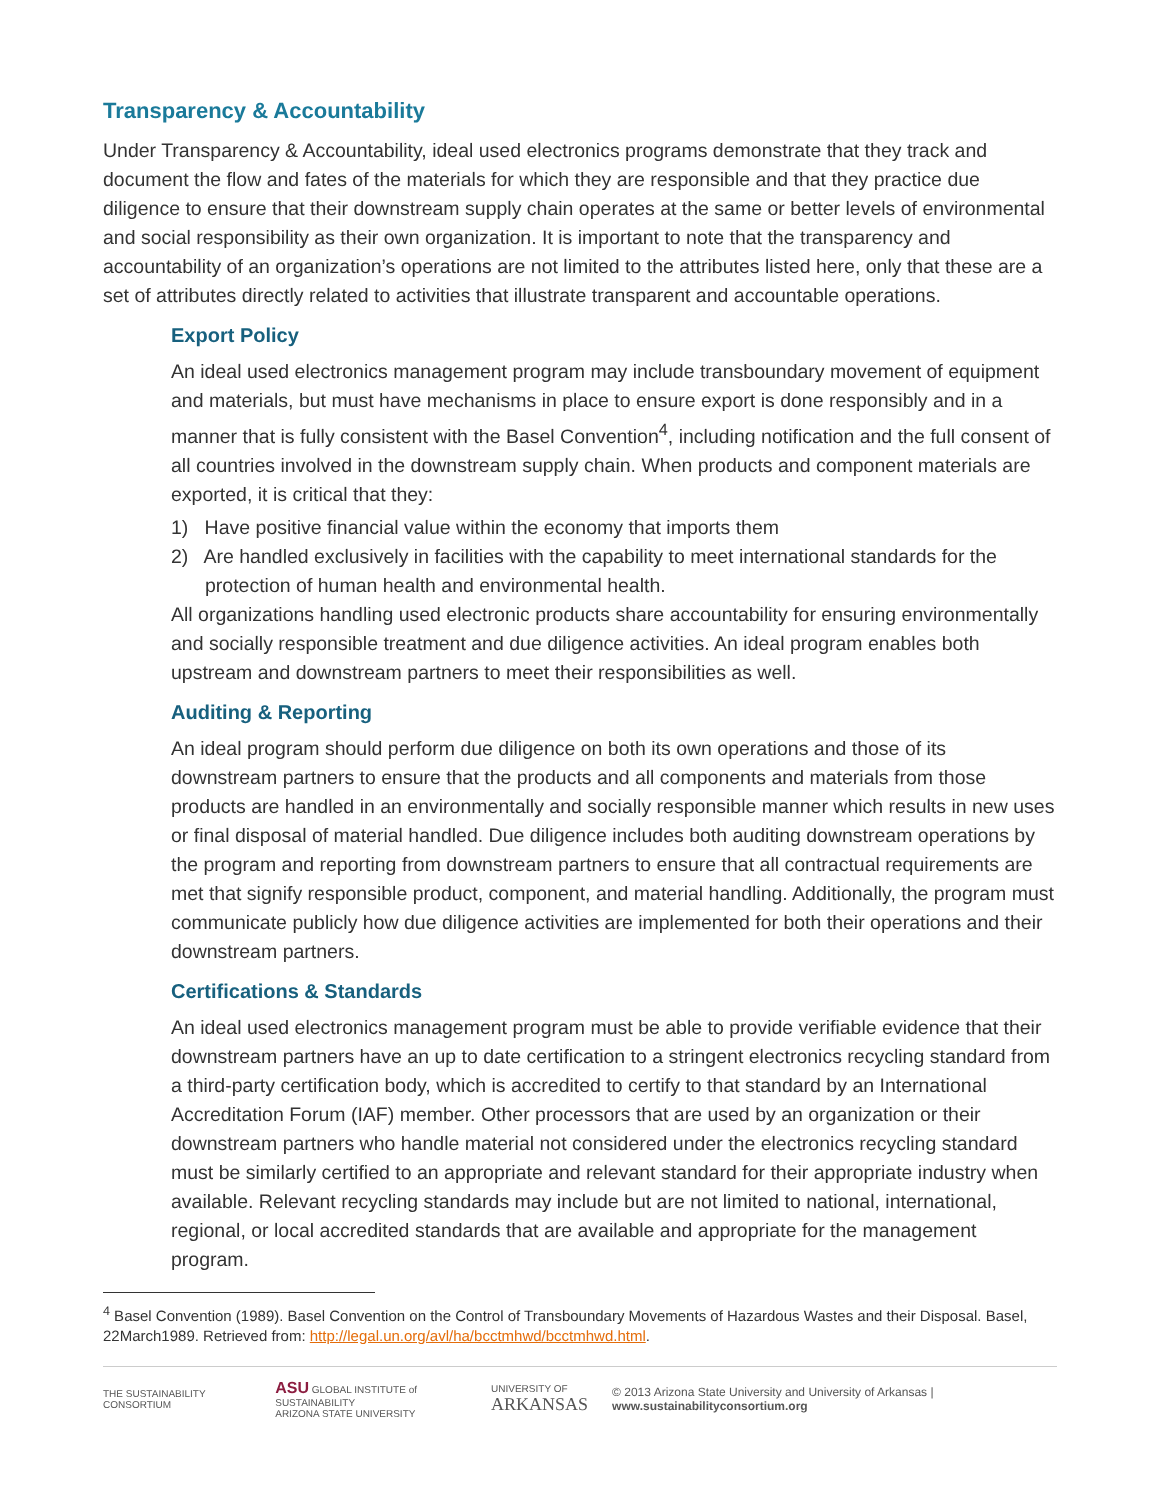Transparency & Accountability
Under Transparency & Accountability, ideal used electronics programs demonstrate that they track and document the flow and fates of the materials for which they are responsible and that they practice due diligence to ensure that their downstream supply chain operates at the same or better levels of environmental and social responsibility as their own organization. It is important to note that the transparency and accountability of an organization’s operations are not limited to the attributes listed here, only that these are a set of attributes directly related to activities that illustrate transparent and accountable operations.
Export Policy
An ideal used electronics management program may include transboundary movement of equipment and materials, but must have mechanisms in place to ensure export is done responsibly and in a manner that is fully consistent with the Basel Convention<sup>4</sup>, including notification and the full consent of all countries involved in the downstream supply chain. When products and component materials are exported, it is critical that they:
1) Have positive financial value within the economy that imports them
2) Are handled exclusively in facilities with the capability to meet international standards for the protection of human health and environmental health.
All organizations handling used electronic products share accountability for ensuring environmentally and socially responsible treatment and due diligence activities. An ideal program enables both upstream and downstream partners to meet their responsibilities as well.
Auditing & Reporting
An ideal program should perform due diligence on both its own operations and those of its downstream partners to ensure that the products and all components and materials from those products are handled in an environmentally and socially responsible manner which results in new uses or final disposal of material handled. Due diligence includes both auditing downstream operations by the program and reporting from downstream partners to ensure that all contractual requirements are met that signify responsible product, component, and material handling. Additionally, the program must communicate publicly how due diligence activities are implemented for both their operations and their downstream partners.
Certifications & Standards
An ideal used electronics management program must be able to provide verifiable evidence that their downstream partners have an up to date certification to a stringent electronics recycling standard from a third-party certification body, which is accredited to certify to that standard by an International Accreditation Forum (IAF) member. Other processors that are used by an organization or their downstream partners who handle material not considered under the electronics recycling standard must be similarly certified to an appropriate and relevant standard for their appropriate industry when available. Relevant recycling standards may include but are not limited to national, international, regional, or local accredited standards that are available and appropriate for the management program.
<sup>4</sup> Basel Convention (1989). Basel Convention on the Control of Transboundary Movements of Hazardous Wastes and their Disposal. Basel, 22March1989. Retrieved from: http://legal.un.org/avl/ha/bcctmhwd/bcctmhwd.html.
THE SUSTAINABILITY CONSORTIUM ASU GLOBAL INSTITUTE of SUSTAINABILITY
ARIZONA STATE UNIVERSITY UNIVERSITY OF
ARKANSAS © 2013 Arizona State University and University of Arkansas | www.sustainabilityconsortium.org